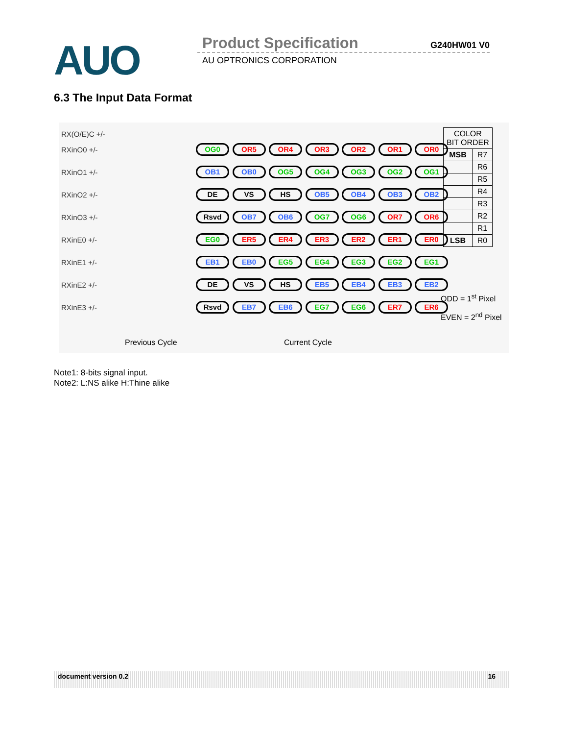AUO Product Specification
AU OPTRONICS CORPORATION
G240HW01 V0
6.3 The Input Data Format
RX(O/E)C +/-
RXinO0 +/- OG0 OR5 OR4 OR3 OR2 OR1 OR0
RXinO1 +/- OB1 OB0 OG5 OG4 OG3 OG2 OG1
RXinO2 +/- DE VS HS OB5 OB4 OB3 OB2
RXinO3 +/- Rsvd OB7 OB6 OG7 OG6 OR7 OR6
RXinE0 +/- EG0 ER5 ER4 ER3 ER2 ER1 ER0
RXinE1 +/- EB1 EB0 EG5 EG4 EG3 EG2 EG1
RXinE2 +/- DE VS HS EB5 EB4 EB3 EB2
RXinE3 +/- Rsvd EB7 EB6 EG7 EG6 ER7 ER6
| COLOR BIT ORDER | |
| MSB | R7 |
| | R6 |
| | R5 |
| | R4 |
| | R3 |
| | R2 |
| | R1 |
| LSB | R0 |
ODD = 1<sup>st</sup> Pixel
EVEN = 2<sup>nd</sup> Pixel
Previous Cycle Current Cycle
Note1: 8-bits signal input.
Note2: L:NS alike H:Thine alike
document version 0.2 16